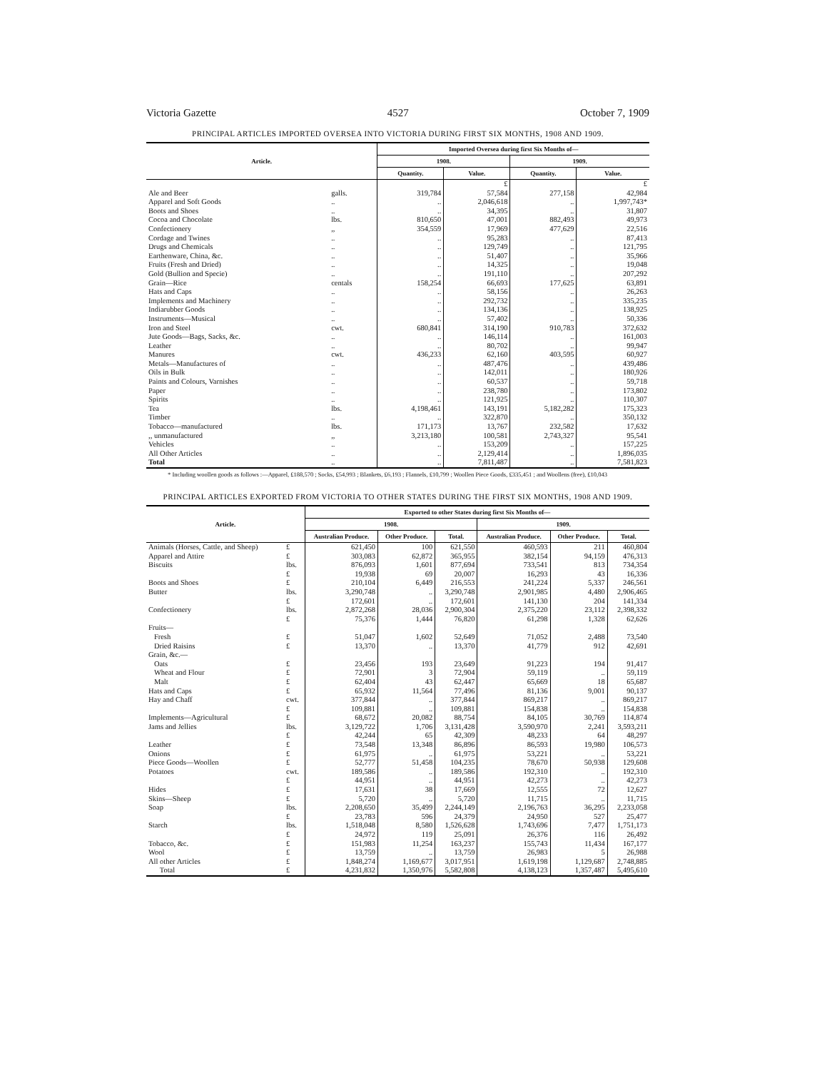Victoria Gazette 4527 October 7, 1909
PRINCIPAL ARTICLES IMPORTED OVERSEA INTO VICTORIA DURING FIRST SIX MONTHS, 1908 AND 1909.
| Article. | | Imported Oversea during first Six Months of— | | | |
| --- | --- | --- | --- | --- | --- |
| | | 1908. | | 1909. | |
| | | Quantity. | Value. | Quantity. | Value. |
| | | | £ | | £ |
| Ale and Beer | galls. | 319,784 | 57,584 | 277,158 | 42,984 |
| Apparel and Soft Goods | .. | .. | 2,046,618 | .. | 1,997,743* |
| Boots and Shoes | .. | .. | 34,395 | .. | 31,807 |
| Cocoa and Chocolate | lbs. | 810,650 | 47,001 | 882,493 | 49,973 |
| Confectionery | ,, | 354,559 | 17,969 | 477,629 | 22,516 |
| Cordage and Twines | .. | .. | 95,283 | .. | 87,413 |
| Drugs and Chemicals | .. | .. | 129,749 | .. | 121,795 |
| Earthenware, China, &c. | .. | .. | 51,407 | .. | 35,966 |
| Fruits (Fresh and Dried) | .. | .. | 14,325 | .. | 19,048 |
| Gold (Bullion and Specie) | .. | .. | 191,110 | .. | 207,292 |
| Grain—Rice | centals | 158,254 | 66,693 | 177,625 | 63,891 |
| Hats and Caps | .. | .. | 58,156 | .. | 26,263 |
| Implements and Machinery | .. | .. | 292,732 | .. | 335,235 |
| Indiarubber Goods | .. | .. | 134,136 | .. | 138,925 |
| Instruments—Musical | .. | .. | 57,402 | .. | 50,336 |
| Iron and Steel | cwt. | 680,841 | 314,190 | 910,783 | 372,632 |
| Jute Goods—Bags, Sacks, &c. | .. | .. | 146,114 | .. | 161,003 |
| Leather | .. | .. | 80,702 | .. | 99,947 |
| Manures | cwt. | 436,233 | 62,160 | 403,595 | 60,927 |
| Metals—Manufactures of | .. | .. | 487,476 | .. | 439,486 |
| Oils in Bulk | .. | .. | 142,011 | .. | 180,926 |
| Paints and Colours, Varnishes | .. | .. | 60,537 | .. | 59,718 |
| Paper | .. | .. | 238,780 | .. | 173,802 |
| Spirits | .. | .. | 121,925 | .. | 110,307 |
| Tea | lbs. | 4,198,461 | 143,191 | 5,182,282 | 175,323 |
| Timber | .. | .. | 322,870 | .. | 350,132 |
| Tobacco—manufactured | lbs. | 171,173 | 13,767 | 232,582 | 17,632 |
| ,, unmanufactured | ,, | 3,213,180 | 100,581 | 2,743,327 | 95,541 |
| Vehicles | .. | .. | 153,209 | .. | 157,225 |
| All Other Articles | .. | .. | 2,129,414 | .. | 1,896,035 |
| Total | .. | .. | 7,811,487 | .. | 7,581,823 |
* Including woollen goods as follows :—Apparel, £188,570 ; Socks, £54,993 ; Blankets, £6,193 ; Flannels, £10,799 ; Woollen Piece Goods, £335,451 ; and Woollens (free), £10,043
PRINCIPAL ARTICLES EXPORTED FROM VICTORIA TO OTHER STATES DURING THE FIRST SIX MONTHS, 1908 AND 1909.
| Article. | | Exported to other States during first Six Months of— | | | | | |
| --- | --- | --- | --- | --- | --- | --- | --- |
| | | 1908. | | | 1909. | | |
| | | Australian Produce. | Other Produce. | Total. | Australian Produce. | Other Produce. | Total. |
| Animals (Horses, Cattle, and Sheep) | £ | 621,450 | 100 | 621,550 | 460,593 | 211 | 460,804 |
| Apparel and Attire | £ | 303,083 | 62,872 | 365,955 | 382,154 | 94,159 | 476,313 |
| Biscuits | lbs. | 876,093 | 1,601 | 877,694 | 733,541 | 813 | 734,354 |
| | £ | 19,938 | 69 | 20,007 | 16,293 | 43 | 16,336 |
| Boots and Shoes | £ | 210,104 | 6,449 | 216,553 | 241,224 | 5,337 | 246,561 |
| Butter | lbs. | 3,290,748 | .. | 3,290,748 | 2,901,985 | 4,480 | 2,906,465 |
| | £ | 172,601 | .. | 172,601 | 141,130 | 204 | 141,334 |
| Confectionery | lbs. | 2,872,268 | 28,036 | 2,900,304 | 2,375,220 | 23,112 | 2,398,332 |
| | £ | 75,376 | 1,444 | 76,820 | 61,298 | 1,328 | 62,626 |
| Fruits— | | | | | | | |
| Fresh | £ | 51,047 | 1,602 | 52,649 | 71,052 | 2,488 | 73,540 |
| Dried Raisins | £ | 13,370 | .. | 13,370 | 41,779 | 912 | 42,691 |
| Grain, &c.— | | | | | | | |
| Oats | £ | 23,456 | 193 | 23,649 | 91,223 | 194 | 91,417 |
| Wheat and Flour | £ | 72,901 | 3 | 72,904 | 59,119 | .. | 59,119 |
| Malt | £ | 62,404 | 43 | 62,447 | 65,669 | 18 | 65,687 |
| Hats and Caps | £ | 65,932 | 11,564 | 77,496 | 81,136 | 9,001 | 90,137 |
| Hay and Chaff | cwt. | 377,844 | .. | 377,844 | 869,217 | .. | 869,217 |
| | £ | 109,881 | .. | 109,881 | 154,838 | .. | 154,838 |
| Implements—Agricultural | £ | 68,672 | 20,082 | 88,754 | 84,105 | 30,769 | 114,874 |
| Jams and Jellies | lbs. | 3,129,722 | 1,706 | 3,131,428 | 3,590,970 | 2,241 | 3,593,211 |
| | £ | 42,244 | 65 | 42,309 | 48,233 | 64 | 48,297 |
| Leather | £ | 73,548 | 13,348 | 86,896 | 86,593 | 19,980 | 106,573 |
| Onions | £ | 61,975 | .. | 61,975 | 53,221 | .. | 53,221 |
| Piece Goods—Woollen | £ | 52,777 | 51,458 | 104,235 | 78,670 | 50,938 | 129,608 |
| Potatoes | cwt. | 189,586 | .. | 189,586 | 192,310 | .. | 192,310 |
| | £ | 44,951 | .. | 44,951 | 42,273 | .. | 42,273 |
| Hides | £ | 17,631 | 38 | 17,669 | 12,555 | 72 | 12,627 |
| Skins—Sheep | £ | 5,720 | .. | 5,720 | 11,715 | .. | 11,715 |
| Soap | lbs. | 2,208,650 | 35,499 | 2,244,149 | 2,196,763 | 36,295 | 2,233,058 |
| | £ | 23,783 | 596 | 24,379 | 24,950 | 527 | 25,477 |
| Starch | lbs. | 1,518,048 | 8,580 | 1,526,628 | 1,743,696 | 7,477 | 1,751,173 |
| | £ | 24,972 | 119 | 25,091 | 26,376 | 116 | 26,492 |
| Tobacco, &c. | £ | 151,983 | 11,254 | 163,237 | 155,743 | 11,434 | 167,177 |
| Wool | £ | 13,759 | .. | 13,759 | 26,983 | 5 | 26,988 |
| All other Articles | £ | 1,848,274 | 1,169,677 | 3,017,951 | 1,619,198 | 1,129,687 | 2,748,885 |
| Total | £ | 4,231,832 | 1,350,976 | 5,582,808 | 4,138,123 | 1,357,487 | 5,495,610 |